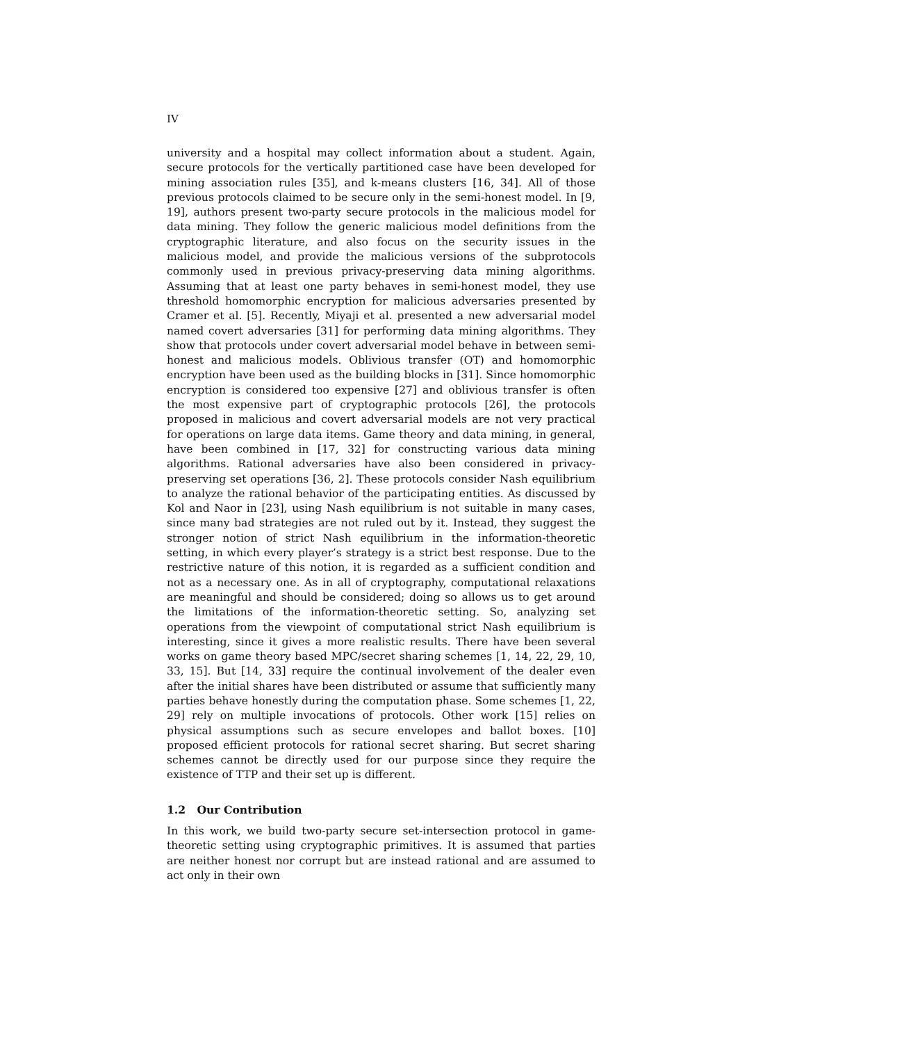IV
university and a hospital may collect information about a student. Again, secure protocols for the vertically partitioned case have been developed for mining association rules [35], and k-means clusters [16, 34]. All of those previous protocols claimed to be secure only in the semi-honest model. In [9, 19], authors present two-party secure protocols in the malicious model for data mining. They follow the generic malicious model definitions from the cryptographic literature, and also focus on the security issues in the malicious model, and provide the malicious versions of the subprotocols commonly used in previous privacy-preserving data mining algorithms. Assuming that at least one party behaves in semi-honest model, they use threshold homomorphic encryption for malicious adversaries presented by Cramer et al. [5]. Recently, Miyaji et al. presented a new adversarial model named covert adversaries [31] for performing data mining algorithms. They show that protocols under covert adversarial model behave in between semi-honest and malicious models. Oblivious transfer (OT) and homomorphic encryption have been used as the building blocks in [31]. Since homomorphic encryption is considered too expensive [27] and oblivious transfer is often the most expensive part of cryptographic protocols [26], the protocols proposed in malicious and covert adversarial models are not very practical for operations on large data items. Game theory and data mining, in general, have been combined in [17, 32] for constructing various data mining algorithms. Rational adversaries have also been considered in privacy-preserving set operations [36, 2]. These protocols consider Nash equilibrium to analyze the rational behavior of the participating entities. As discussed by Kol and Naor in [23], using Nash equilibrium is not suitable in many cases, since many bad strategies are not ruled out by it. Instead, they suggest the stronger notion of strict Nash equilibrium in the information-theoretic setting, in which every player’s strategy is a strict best response. Due to the restrictive nature of this notion, it is regarded as a sufficient condition and not as a necessary one. As in all of cryptography, computational relaxations are meaningful and should be considered; doing so allows us to get around the limitations of the information-theoretic setting. So, analyzing set operations from the viewpoint of computational strict Nash equilibrium is interesting, since it gives a more realistic results. There have been several works on game theory based MPC/secret sharing schemes [1, 14, 22, 29, 10, 33, 15]. But [14, 33] require the continual involvement of the dealer even after the initial shares have been distributed or assume that sufficiently many parties behave honestly during the computation phase. Some schemes [1, 22, 29] rely on multiple invocations of protocols. Other work [15] relies on physical assumptions such as secure envelopes and ballot boxes. [10] proposed efficient protocols for rational secret sharing. But secret sharing schemes cannot be directly used for our purpose since they require the existence of TTP and their set up is different.
1.2 Our Contribution
In this work, we build two-party secure set-intersection protocol in game-theoretic setting using cryptographic primitives. It is assumed that parties are neither honest nor corrupt but are instead rational and are assumed to act only in their own